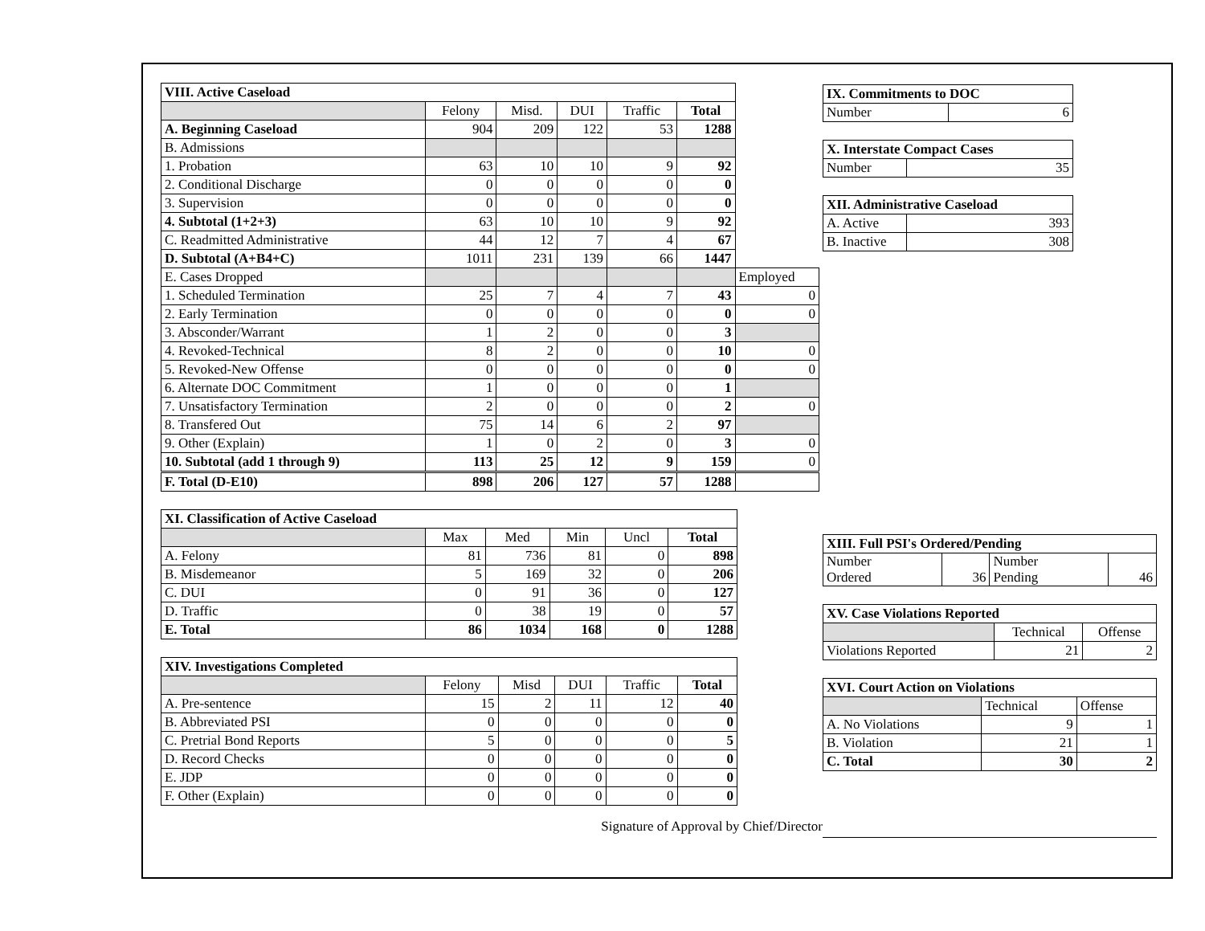| VIII. Active Caseload | | | | | | |
| | Felony | Misd. | DUI | Traffic | Total | |
| A. Beginning Caseload | 904 | 209 | 122 | 53 | 1288 | |
| B. Admissions | | | | | | |
| 1. Probation | 63 | 10 | 10 | 9 | 92 | |
| 2. Conditional Discharge | 0 | 0 | 0 | 0 | 0 | |
| 3. Supervision | 0 | 0 | 0 | 0 | 0 | |
| 4. Subtotal (1+2+3) | 63 | 10 | 10 | 9 | 92 | |
| C. Readmitted Administrative | 44 | 12 | 7 | 4 | 67 | |
| D. Subtotal (A+B4+C) | 1011 | 231 | 139 | 66 | 1447 | |
| E. Cases Dropped | | | | | | Employed |
| 1. Scheduled Termination | 25 | 7 | 4 | 7 | 43 | 0 |
| 2. Early Termination | 0 | 0 | 0 | 0 | 0 | 0 |
| 3. Absconder/Warrant | 1 | 2 | 0 | 0 | 3 | |
| 4. Revoked-Technical | 8 | 2 | 0 | 0 | 10 | 0 |
| 5. Revoked-New Offense | 0 | 0 | 0 | 0 | 0 | 0 |
| 6. Alternate DOC Commitment | 1 | 0 | 0 | 0 | 1 | |
| 7. Unsatisfactory Termination | 2 | 0 | 0 | 0 | 2 | 0 |
| 8. Transfered Out | 75 | 14 | 6 | 2 | 97 | |
| 9. Other (Explain) | 1 | 0 | 2 | 0 | 3 | 0 |
| 10. Subtotal (add 1 through 9) | 113 | 25 | 12 | 9 | 159 | 0 |
| F. Total (D-E10) | 898 | 206 | 127 | 57 | 1288 | |
| XI. Classification of Active Caseload | | | | | |
| | Max | Med | Min | Uncl | Total |
| A. Felony | 81 | 736 | 81 | 0 | 898 |
| B. Misdemeanor | 5 | 169 | 32 | 0 | 206 |
| C. DUI | 0 | 91 | 36 | 0 | 127 |
| D. Traffic | 0 | 38 | 19 | 0 | 57 |
| E. Total | 86 | 1034 | 168 | 0 | 1288 |
| XIV. Investigations Completed | | | | | |
| | Felony | Misd | DUI | Traffic | Total |
| A. Pre-sentence | 15 | 2 | 11 | 12 | 40 |
| B. Abbreviated PSI | 0 | 0 | 0 | 0 | 0 |
| C. Pretrial Bond Reports | 5 | 0 | 0 | 0 | 5 |
| D. Record Checks | 0 | 0 | 0 | 0 | 0 |
| E. JDP | 0 | 0 | 0 | 0 | 0 |
| F. Other (Explain) | 0 | 0 | 0 | 0 | 0 |
Signature of Approval by Chief/Director
| IX. Commitments to DOC | |
| Number | 6 |
| X. Interstate Compact Cases | |
| Number | 35 |
| XII. Administrative Caseload | |
| A. Active | 393 |
| B. Inactive | 308 |
| XIII. Full PSI's Ordered/Pending | | | |
| Number Ordered | 36 | Number Pending | 46 |
| XV. Case Violations Reported | | |
| | Technical | Offense |
| Violations Reported | 21 | 2 |
| XVI. Court Action on Violations | | |
| | Technical | Offense |
| A. No Violations | 9 | 1 |
| B. Violation | 21 | 1 |
| C. Total | 30 | 2 |